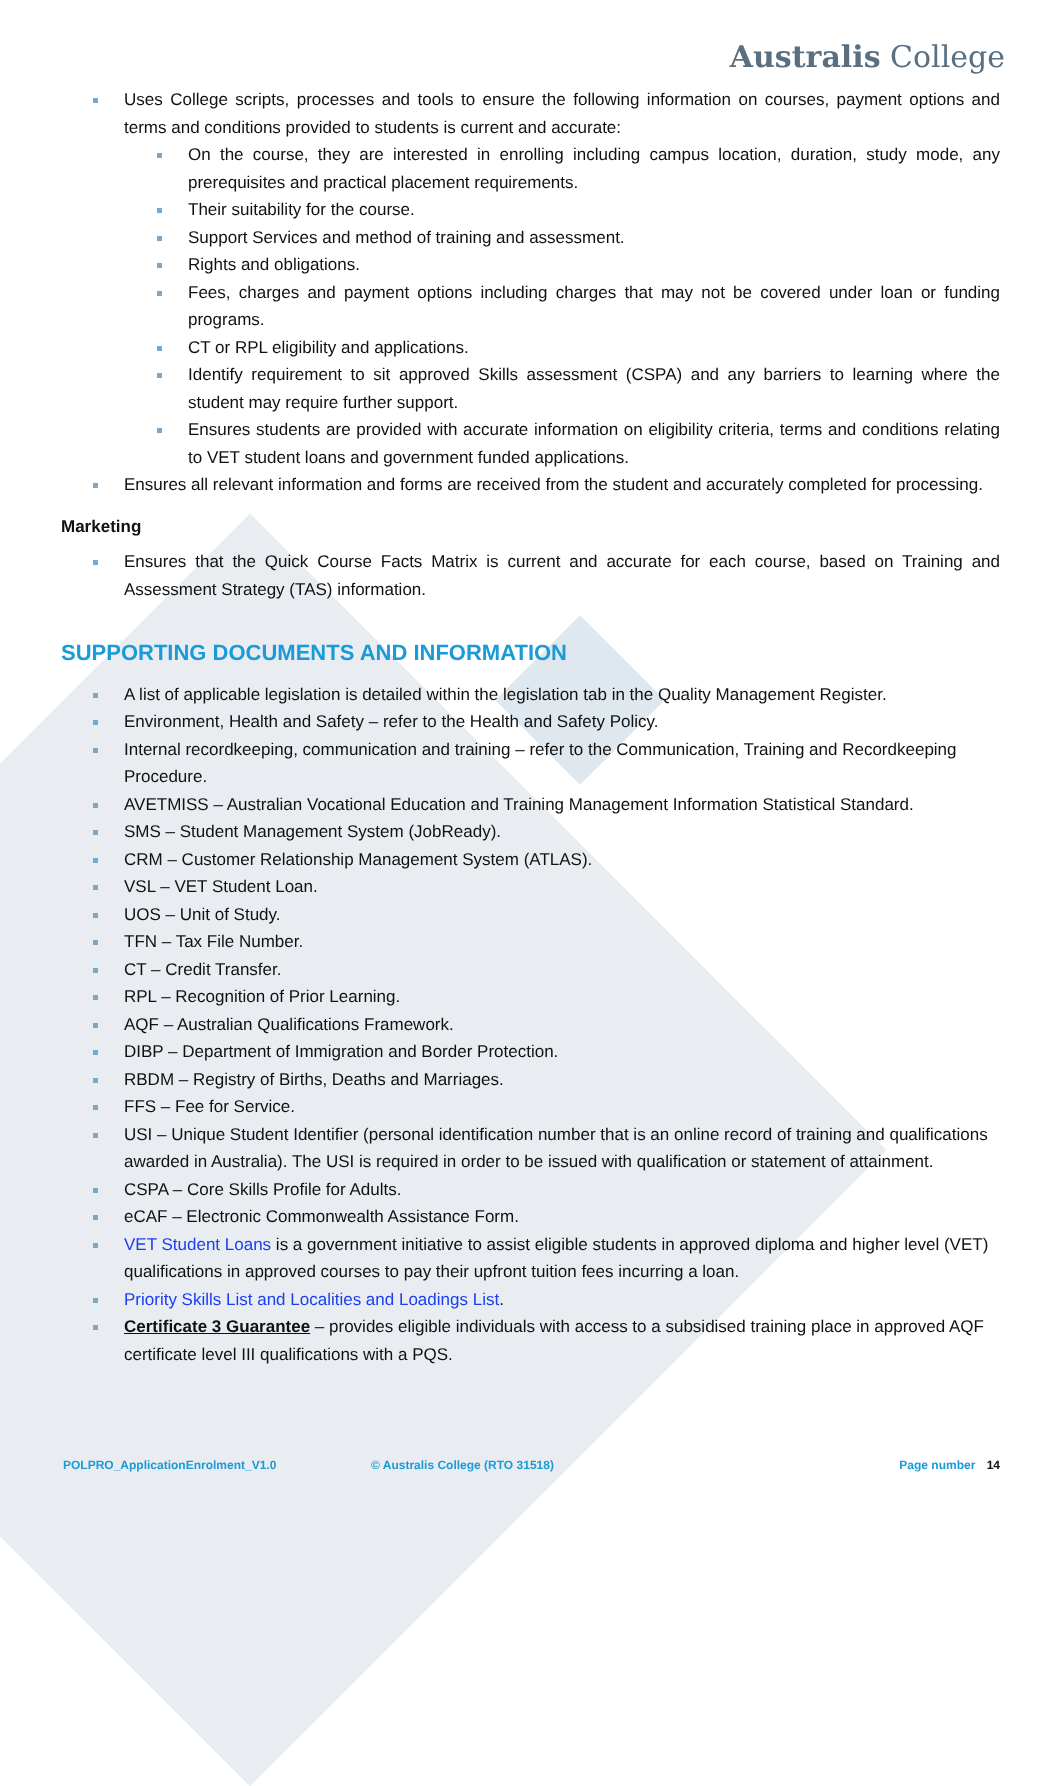Australis College
Uses College scripts, processes and tools to ensure the following information on courses, payment options and terms and conditions provided to students is current and accurate:
On the course, they are interested in enrolling including campus location, duration, study mode, any prerequisites and practical placement requirements.
Their suitability for the course.
Support Services and method of training and assessment.
Rights and obligations.
Fees, charges and payment options including charges that may not be covered under loan or funding programs.
CT or RPL eligibility and applications.
Identify requirement to sit approved Skills assessment (CSPA) and any barriers to learning where the student may require further support.
Ensures students are provided with accurate information on eligibility criteria, terms and conditions relating to VET student loans and government funded applications.
Ensures all relevant information and forms are received from the student and accurately completed for processing.
Marketing
Ensures that the Quick Course Facts Matrix is current and accurate for each course, based on Training and Assessment Strategy (TAS) information.
SUPPORTING DOCUMENTS AND INFORMATION
A list of applicable legislation is detailed within the legislation tab in the Quality Management Register.
Environment, Health and Safety – refer to the Health and Safety Policy.
Internal recordkeeping, communication and training – refer to the Communication, Training and Recordkeeping Procedure.
AVETMISS – Australian Vocational Education and Training Management Information Statistical Standard.
SMS – Student Management System (JobReady).
CRM – Customer Relationship Management System (ATLAS).
VSL – VET Student Loan.
UOS – Unit of Study.
TFN – Tax File Number.
CT – Credit Transfer.
RPL – Recognition of Prior Learning.
AQF – Australian Qualifications Framework.
DIBP – Department of Immigration and Border Protection.
RBDM – Registry of Births, Deaths and Marriages.
FFS – Fee for Service.
USI – Unique Student Identifier (personal identification number that is an online record of training and qualifications awarded in Australia). The USI is required in order to be issued with qualification or statement of attainment.
CSPA – Core Skills Profile for Adults.
eCAF – Electronic Commonwealth Assistance Form.
VET Student Loans is a government initiative to assist eligible students in approved diploma and higher level (VET) qualifications in approved courses to pay their upfront tuition fees incurring a loan.
Priority Skills List and Localities and Loadings List.
Certificate 3 Guarantee – provides eligible individuals with access to a subsidised training place in approved AQF certificate level III qualifications with a PQS.
POLPRO_ApplicationEnrolment_V1.0 © Australis College (RTO 31518) Page number 14